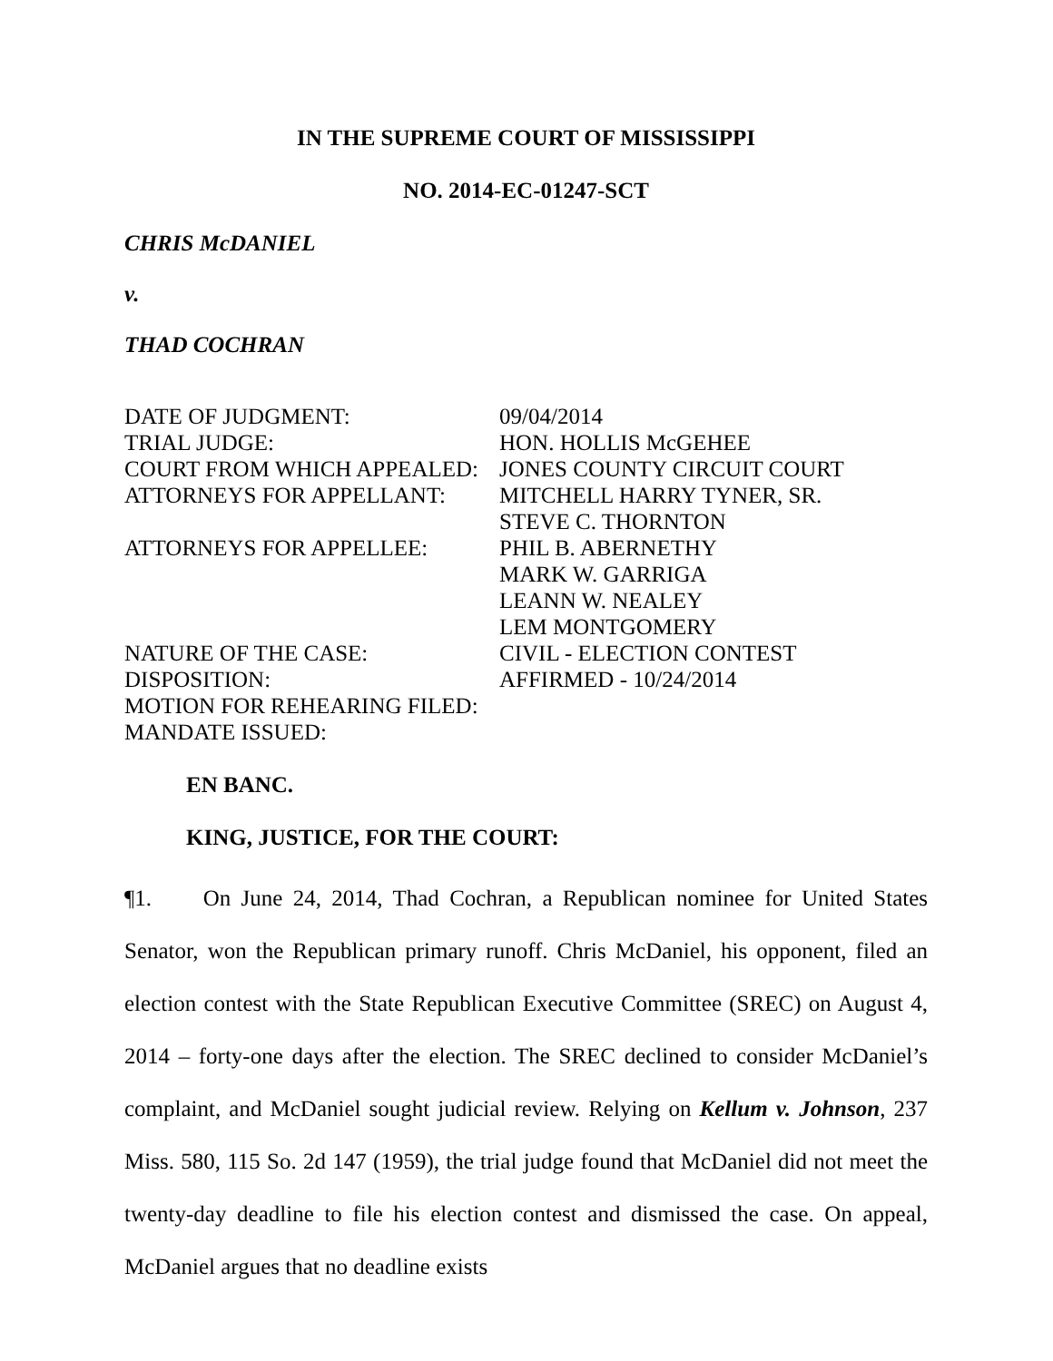IN THE SUPREME COURT OF MISSISSIPPI
NO. 2014-EC-01247-SCT
CHRIS McDANIEL
v.
THAD COCHRAN
| DATE OF JUDGMENT: | 09/04/2014 |
| TRIAL JUDGE: | HON. HOLLIS McGEHEE |
| COURT FROM WHICH APPEALED: | JONES COUNTY CIRCUIT COURT |
| ATTORNEYS FOR APPELLANT: | MITCHELL HARRY TYNER, SR. STEVE C. THORNTON |
| ATTORNEYS FOR APPELLEE: | PHIL B. ABERNETHY MARK W. GARRIGA LEANN W. NEALEY LEM MONTGOMERY |
| NATURE OF THE CASE: | CIVIL - ELECTION CONTEST |
| DISPOSITION: | AFFIRMED - 10/24/2014 |
| MOTION FOR REHEARING FILED: | |
| MANDATE ISSUED: | |
EN BANC.
KING, JUSTICE, FOR THE COURT:
¶1. On June 24, 2014, Thad Cochran, a Republican nominee for United States Senator, won the Republican primary runoff. Chris McDaniel, his opponent, filed an election contest with the State Republican Executive Committee (SREC) on August 4, 2014 – forty-one days after the election. The SREC declined to consider McDaniel’s complaint, and McDaniel sought judicial review. Relying on Kellum v. Johnson, 237 Miss. 580, 115 So. 2d 147 (1959), the trial judge found that McDaniel did not meet the twenty-day deadline to file his election contest and dismissed the case. On appeal, McDaniel argues that no deadline exists